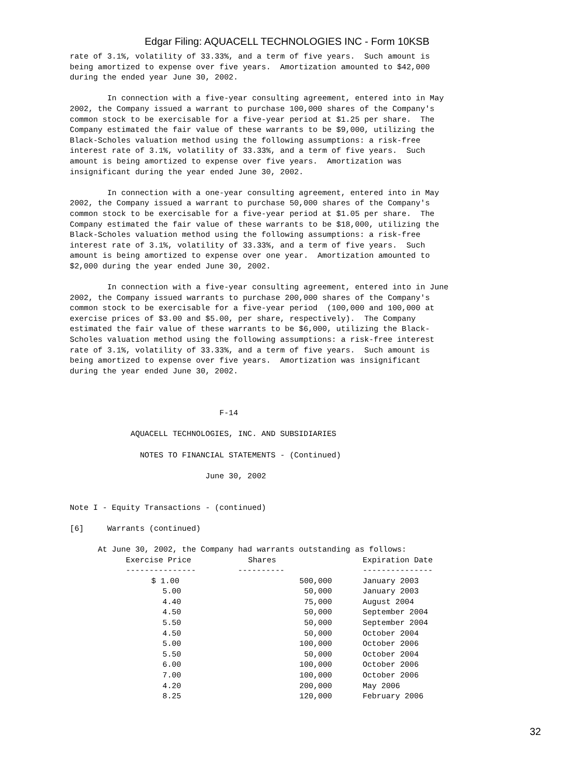Edgar Filing: AQUACELL TECHNOLOGIES INC - Form 10KSB
rate of 3.1%, volatility of 33.33%, and a term of five years.  Such amount is
being amortized to expense over five years.  Amortization amounted to $42,000
during the ended year June 30, 2002.

        In connection with a five-year consulting agreement, entered into in May
2002, the Company issued a warrant to purchase 100,000 shares of the Company's
common stock to be exercisable for a five-year period at $1.25 per share.  The
Company estimated the fair value of these warrants to be $9,000, utilizing the
Black-Scholes valuation method using the following assumptions: a risk-free
interest rate of 3.1%, volatility of 33.33%, and a term of five years.  Such
amount is being amortized to expense over five years.  Amortization was
insignificant during the year ended June 30, 2002.

        In connection with a one-year consulting agreement, entered into in May
2002, the Company issued a warrant to purchase 50,000 shares of the Company's
common stock to be exercisable for a five-year period at $1.05 per share.  The
Company estimated the fair value of these warrants to be $18,000, utilizing the
Black-Scholes valuation method using the following assumptions: a risk-free
interest rate of 3.1%, volatility of 33.33%, and a term of five years.  Such
amount is being amortized to expense over one year.  Amortization amounted to
$2,000 during the year ended June 30, 2002.

        In connection with a five-year consulting agreement, entered into in June
2002, the Company issued warrants to purchase 200,000 shares of the Company's
common stock to be exercisable for a five-year period  (100,000 and 100,000 at
exercise prices of $3.00 and $5.00, per share, respectively).  The Company
estimated the fair value of these warrants to be $6,000, utilizing the Black-
Scholes valuation method using the following assumptions: a risk-free interest
rate of 3.1%, volatility of 33.33%, and a term of five years.  Such amount is
being amortized to expense over five years.  Amortization was insignificant
during the year ended June 30, 2002.



                                F-14

             AQUACELL TECHNOLOGIES, INC. AND SUBSIDIARIES

               NOTES TO FINANCIAL STATEMENTS - (Continued)

                             June 30, 2002


Note I - Equity Transactions - (continued)

[6]     Warrants (continued)

      At June 30, 2002, the Company had warrants outstanding as follows:
| Exercise Price | Shares | Expiration Date |
| --- | --- | --- |
| --------------- | ---------- | --------------- |
| $ 1.00 | 500,000 | January 2003 |
| 5.00 | 50,000 | January 2003 |
| 4.40 | 75,000 | August 2004 |
| 4.50 | 50,000 | September 2004 |
| 5.50 | 50,000 | September 2004 |
| 4.50 | 50,000 | October 2004 |
| 5.00 | 100,000 | October 2006 |
| 5.50 | 50,000 | October 2004 |
| 6.00 | 100,000 | October 2006 |
| 7.00 | 100,000 | October 2006 |
| 4.20 | 200,000 | May 2006 |
| 8.25 | 120,000 | February 2006 |
32